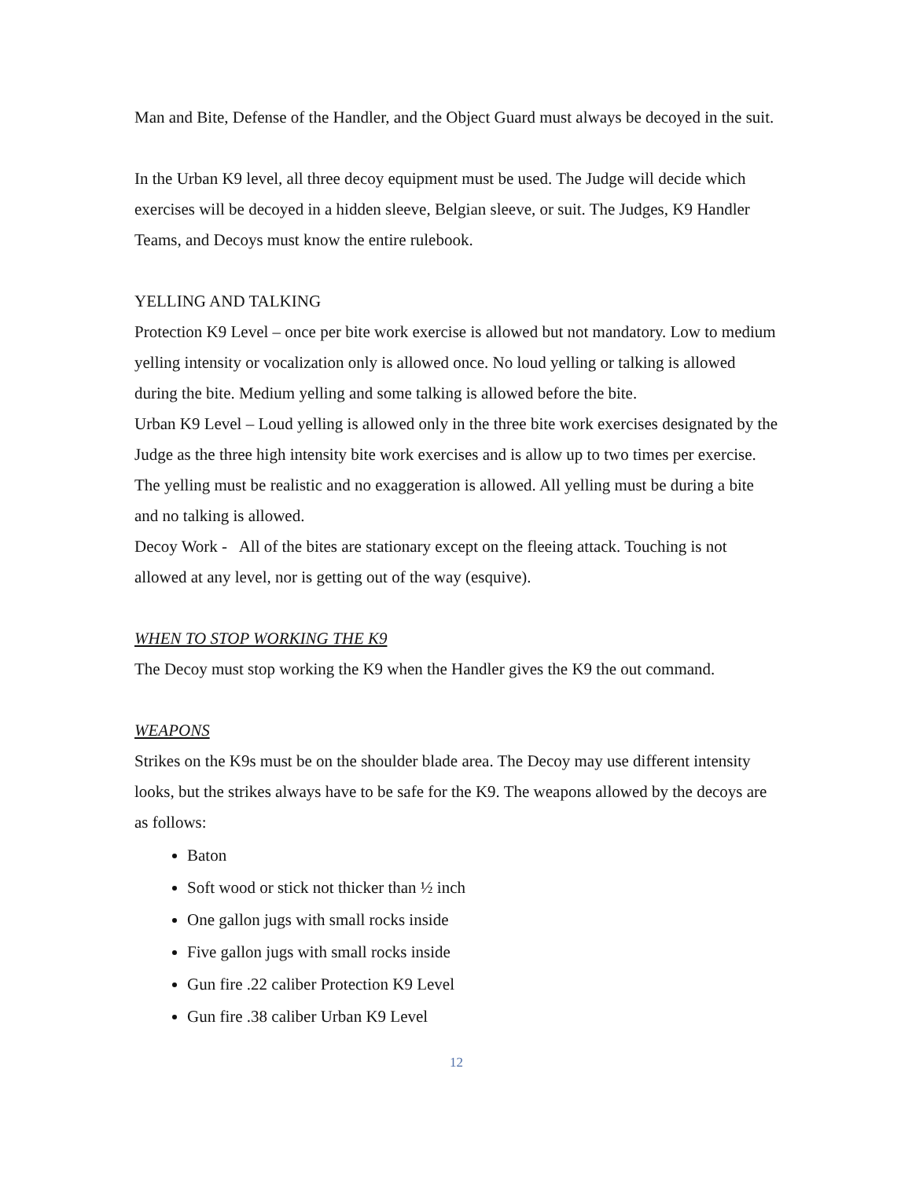Man and Bite, Defense of the Handler, and the Object Guard must always be decoyed in the suit.
In the Urban K9 level, all three decoy equipment must be used. The Judge will decide which exercises will be decoyed in a hidden sleeve, Belgian sleeve, or suit. The Judges, K9 Handler Teams, and Decoys must know the entire rulebook.
YELLING AND TALKING
Protection K9 Level – once per bite work exercise is allowed but not mandatory. Low to medium yelling intensity or vocalization only is allowed once. No loud yelling or talking is allowed during the bite. Medium yelling and some talking is allowed before the bite.
Urban K9 Level – Loud yelling is allowed only in the three bite work exercises designated by the Judge as the three high intensity bite work exercises and is allow up to two times per exercise. The yelling must be realistic and no exaggeration is allowed. All yelling must be during a bite and no talking is allowed.
Decoy Work - All of the bites are stationary except on the fleeing attack. Touching is not allowed at any level, nor is getting out of the way (esquive).
WHEN TO STOP WORKING THE K9
The Decoy must stop working the K9 when the Handler gives the K9 the out command.
WEAPONS
Strikes on the K9s must be on the shoulder blade area. The Decoy may use different intensity looks, but the strikes always have to be safe for the K9. The weapons allowed by the decoys are as follows:
Baton
Soft wood or stick not thicker than ½ inch
One gallon jugs with small rocks inside
Five gallon jugs with small rocks inside
Gun fire .22 caliber Protection K9 Level
Gun fire .38 caliber Urban K9 Level
12